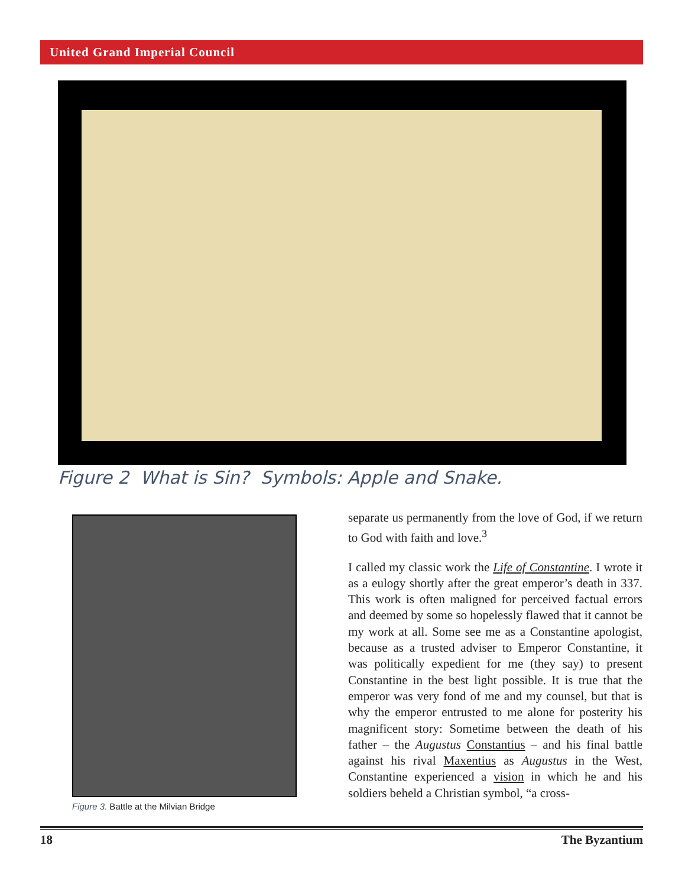United Grand Imperial Council
Figure 2 What is Sin? Symbols: Apple and Snake.
Figure 3. Battle at the Milvian Bridge
separate us permanently from the love of God, if we return to God with faith and love.<sup>3</sup>
I called my classic work the Life of Constantine. I wrote it as a eulogy shortly after the great emperor’s death in 337. This work is often maligned for perceived factual errors and deemed by some so hopelessly flawed that it cannot be my work at all. Some see me as a Constantine apologist, because as a trusted adviser to Emperor Constantine, it was politically expedient for me (they say) to present Constantine in the best light possible. It is true that the emperor was very fond of me and my counsel, but that is why the emperor entrusted to me alone for posterity his magnificent story: Sometime between the death of his father – the Augustus Constantius – and his final battle against his rival Maxentius as Augustus in the West, Constantine experienced a vision in which he and his soldiers beheld a Christian symbol, “a cross-
18 The Byzantium